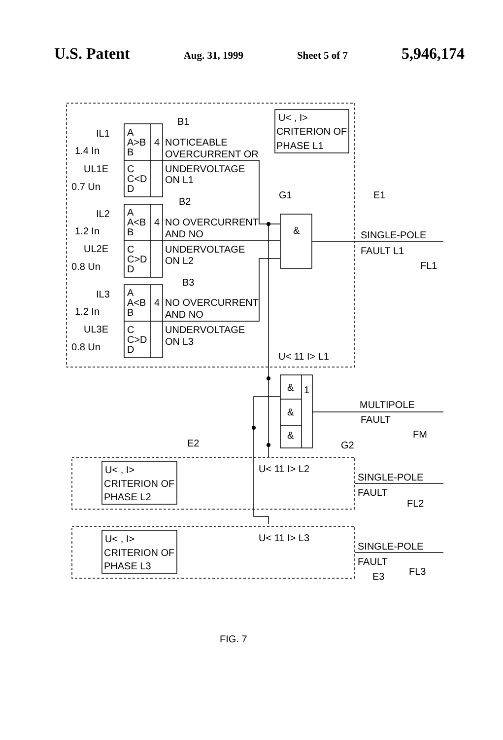U.S. Patent Aug. 31, 1999 Sheet 5 of 7 5,946,174
U< , I>
CRITERION OF
PHASE L1
IL1
1.4 In
UL1E
0.7 Un
A
A>B
B
4
C
C<D
D
B1
NOTICEABLE
OVERCURRENT OR
UNDERVOLTAGE
ON L1
IL2
1.2 In
UL2E
0.8 Un
A
A<B
B
4
C
C>D
D
B2
NO OVERCURRENT
AND NO
UNDERVOLTAGE
ON L2
IL3
1.2 In
UL3E
0.8 Un
A
A<B
B
4
C
C>D
D
B3
NO OVERCURRENT
AND NO
UNDERVOLTAGE
ON L3
G1
&
E1
SINGLE-POLE
FAULT L1
FL1
U< 11 I> L1
&
&
&
1
MULTIPOLE
FAULT
FM
G2
E2
U< 11 I> L2
U< , I>
CRITERION OF
PHASE L2
SINGLE-POLE
FAULT
FL2
U< 11 I> L3
U< , I>
CRITERION OF
PHASE L3
SINGLE-POLE
FAULT
FL3
E3
FIG. 7